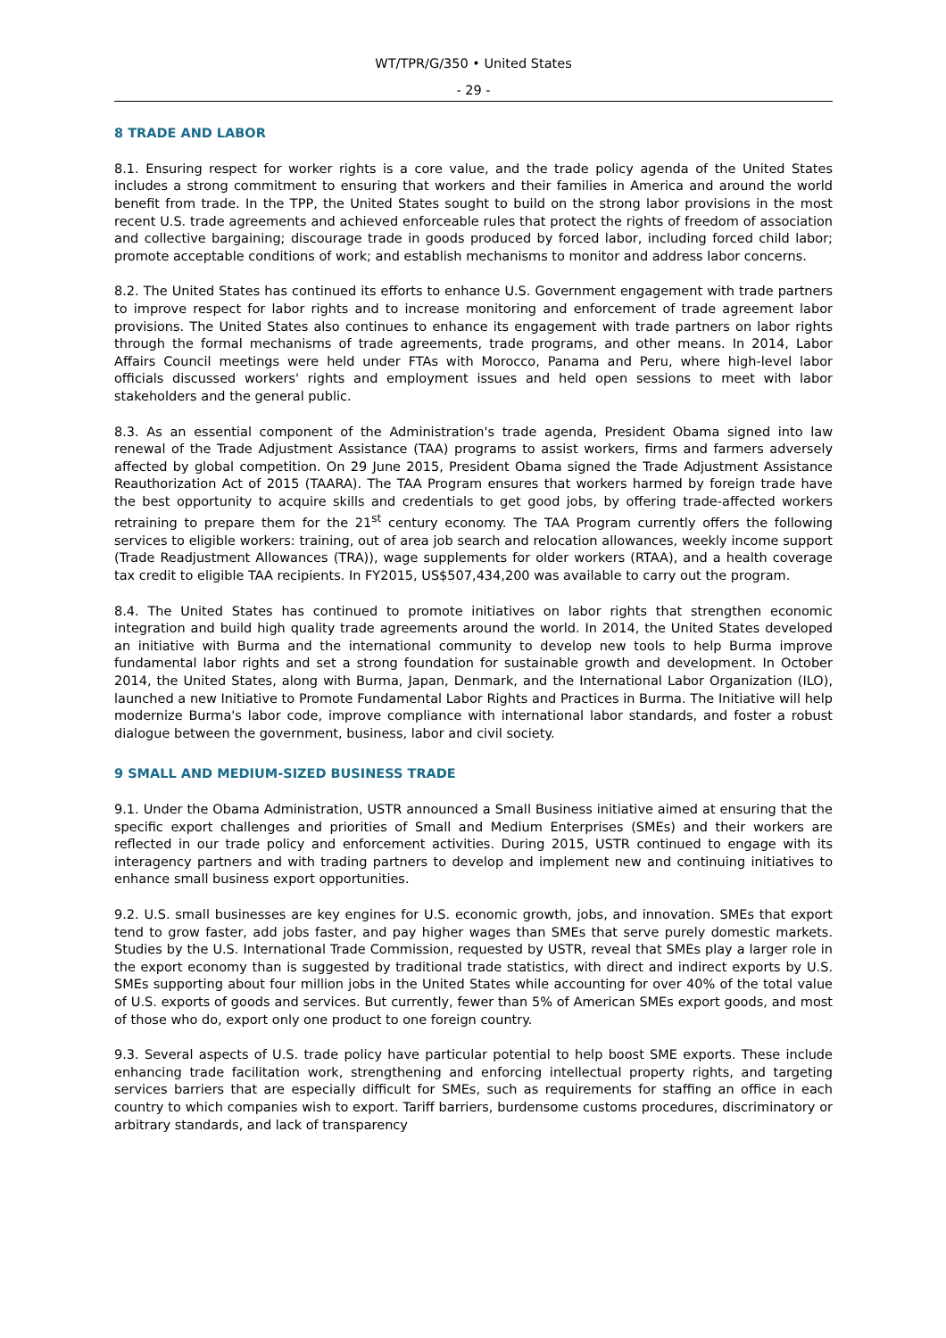WT/TPR/G/350 • United States
- 29 -
8 TRADE AND LABOR
8.1. Ensuring respect for worker rights is a core value, and the trade policy agenda of the United States includes a strong commitment to ensuring that workers and their families in America and around the world benefit from trade. In the TPP, the United States sought to build on the strong labor provisions in the most recent U.S. trade agreements and achieved enforceable rules that protect the rights of freedom of association and collective bargaining; discourage trade in goods produced by forced labor, including forced child labor; promote acceptable conditions of work; and establish mechanisms to monitor and address labor concerns.
8.2. The United States has continued its efforts to enhance U.S. Government engagement with trade partners to improve respect for labor rights and to increase monitoring and enforcement of trade agreement labor provisions. The United States also continues to enhance its engagement with trade partners on labor rights through the formal mechanisms of trade agreements, trade programs, and other means. In 2014, Labor Affairs Council meetings were held under FTAs with Morocco, Panama and Peru, where high-level labor officials discussed workers' rights and employment issues and held open sessions to meet with labor stakeholders and the general public.
8.3. As an essential component of the Administration's trade agenda, President Obama signed into law renewal of the Trade Adjustment Assistance (TAA) programs to assist workers, firms and farmers adversely affected by global competition. On 29 June 2015, President Obama signed the Trade Adjustment Assistance Reauthorization Act of 2015 (TAARA). The TAA Program ensures that workers harmed by foreign trade have the best opportunity to acquire skills and credentials to get good jobs, by offering trade-affected workers retraining to prepare them for the 21<sup>st</sup> century economy. The TAA Program currently offers the following services to eligible workers: training, out of area job search and relocation allowances, weekly income support (Trade Readjustment Allowances (TRA)), wage supplements for older workers (RTAA), and a health coverage tax credit to eligible TAA recipients. In FY2015, US$507,434,200 was available to carry out the program.
8.4. The United States has continued to promote initiatives on labor rights that strengthen economic integration and build high quality trade agreements around the world. In 2014, the United States developed an initiative with Burma and the international community to develop new tools to help Burma improve fundamental labor rights and set a strong foundation for sustainable growth and development. In October 2014, the United States, along with Burma, Japan, Denmark, and the International Labor Organization (ILO), launched a new Initiative to Promote Fundamental Labor Rights and Practices in Burma. The Initiative will help modernize Burma's labor code, improve compliance with international labor standards, and foster a robust dialogue between the government, business, labor and civil society.
9 SMALL AND MEDIUM-SIZED BUSINESS TRADE
9.1. Under the Obama Administration, USTR announced a Small Business initiative aimed at ensuring that the specific export challenges and priorities of Small and Medium Enterprises (SMEs) and their workers are reflected in our trade policy and enforcement activities. During 2015, USTR continued to engage with its interagency partners and with trading partners to develop and implement new and continuing initiatives to enhance small business export opportunities.
9.2. U.S. small businesses are key engines for U.S. economic growth, jobs, and innovation. SMEs that export tend to grow faster, add jobs faster, and pay higher wages than SMEs that serve purely domestic markets. Studies by the U.S. International Trade Commission, requested by USTR, reveal that SMEs play a larger role in the export economy than is suggested by traditional trade statistics, with direct and indirect exports by U.S. SMEs supporting about four million jobs in the United States while accounting for over 40% of the total value of U.S. exports of goods and services. But currently, fewer than 5% of American SMEs export goods, and most of those who do, export only one product to one foreign country.
9.3. Several aspects of U.S. trade policy have particular potential to help boost SME exports. These include enhancing trade facilitation work, strengthening and enforcing intellectual property rights, and targeting services barriers that are especially difficult for SMEs, such as requirements for staffing an office in each country to which companies wish to export. Tariff barriers, burdensome customs procedures, discriminatory or arbitrary standards, and lack of transparency